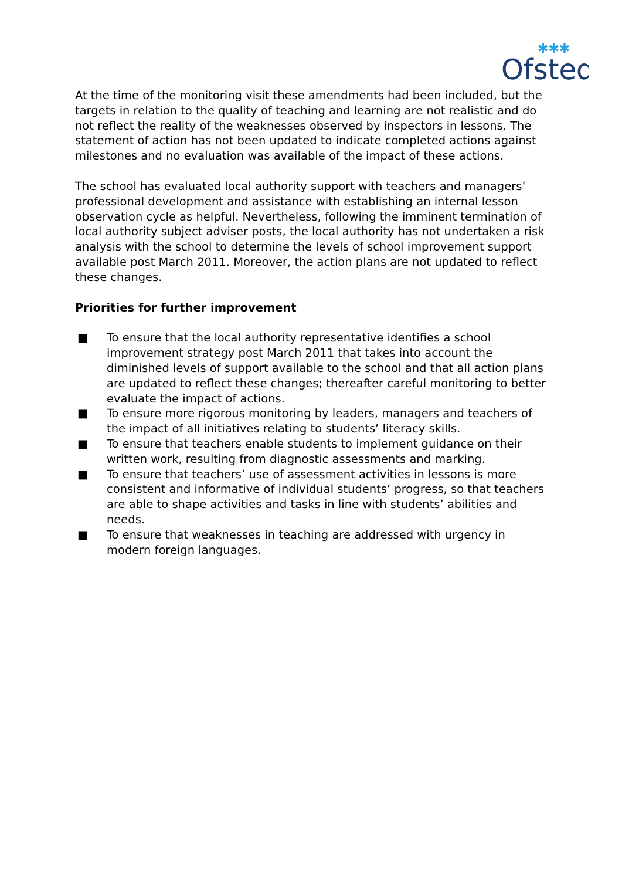Ofsted
✱✱✱
At the time of the monitoring visit these amendments had been included, but the targets in relation to the quality of teaching and learning are not realistic and do not reflect the reality of the weaknesses observed by inspectors in lessons. The statement of action has not been updated to indicate completed actions against milestones and no evaluation was available of the impact of these actions.
The school has evaluated local authority support with teachers and managers’ professional development and assistance with establishing an internal lesson observation cycle as helpful. Nevertheless, following the imminent termination of local authority subject adviser posts, the local authority has not undertaken a risk analysis with the school to determine the levels of school improvement support available post March 2011. Moreover, the action plans are not updated to reflect these changes.
Priorities for further improvement
■ To ensure that the local authority representative identifies a school improvement strategy post March 2011 that takes into account the diminished levels of support available to the school and that all action plans are updated to reflect these changes; thereafter careful monitoring to better evaluate the impact of actions.
■ To ensure more rigorous monitoring by leaders, managers and teachers of the impact of all initiatives relating to students’ literacy skills.
■ To ensure that teachers enable students to implement guidance on their written work, resulting from diagnostic assessments and marking.
■ To ensure that teachers’ use of assessment activities in lessons is more consistent and informative of individual students’ progress, so that teachers are able to shape activities and tasks in line with students’ abilities and needs.
■ To ensure that weaknesses in teaching are addressed with urgency in modern foreign languages.